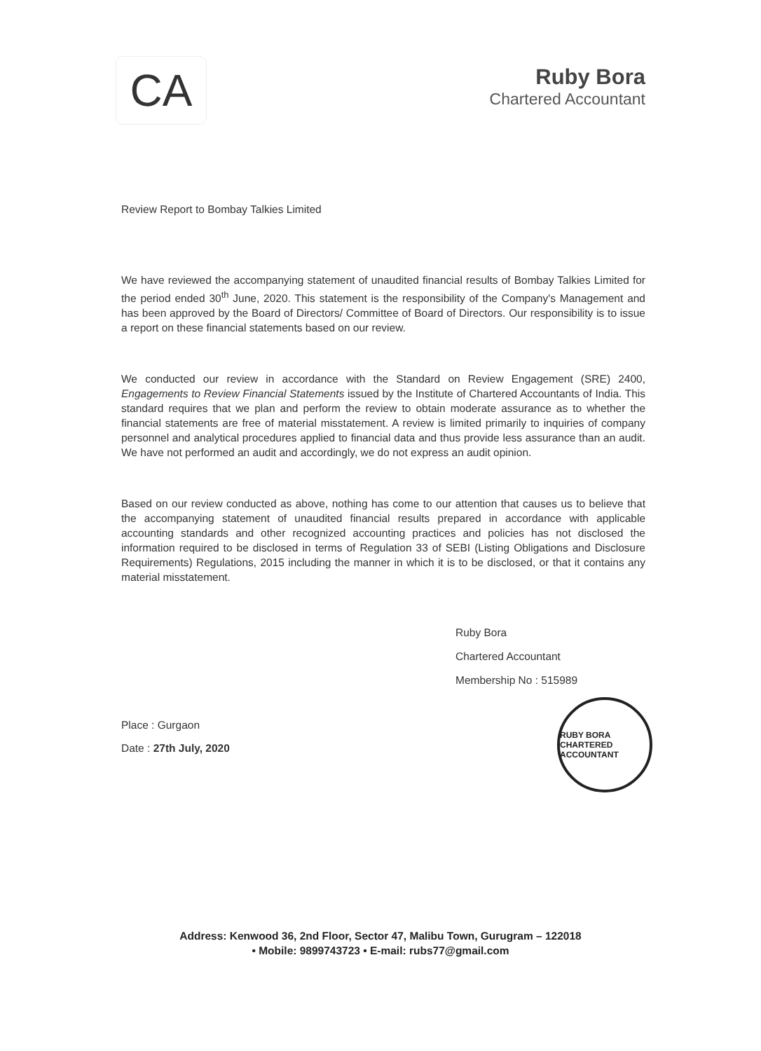CA
Ruby Bora
Chartered Accountant
Review Report to Bombay Talkies Limited
We have reviewed the accompanying statement of unaudited financial results of Bombay Talkies Limited for the period ended 30<sup>th</sup> June, 2020. This statement is the responsibility of the Company's Management and has been approved by the Board of Directors/ Committee of Board of Directors. Our responsibility is to issue a report on these financial statements based on our review.
We conducted our review in accordance with the Standard on Review Engagement (SRE) 2400, Engagements to Review Financial Statements issued by the Institute of Chartered Accountants of India. This standard requires that we plan and perform the review to obtain moderate assurance as to whether the financial statements are free of material misstatement. A review is limited primarily to inquiries of company personnel and analytical procedures applied to financial data and thus provide less assurance than an audit. We have not performed an audit and accordingly, we do not express an audit opinion.
Based on our review conducted as above, nothing has come to our attention that causes us to believe that the accompanying statement of unaudited financial results prepared in accordance with applicable accounting standards and other recognized accounting practices and policies has not disclosed the information required to be disclosed in terms of Regulation 33 of SEBI (Listing Obligations and Disclosure Requirements) Regulations, 2015 including the manner in which it is to be disclosed, or that it contains any material misstatement.
Ruby Bora
Chartered Accountant
Membership No : 515989
Place : Gurgaon
Date : 27th July, 2020
RUBY BORA
CHARTERED ACCOUNTANT
Address: Kenwood 36, 2nd Floor, Sector 47, Malibu Town, Gurugram – 122018
• Mobile: 9899743723 • E-mail: rubs77@gmail.com